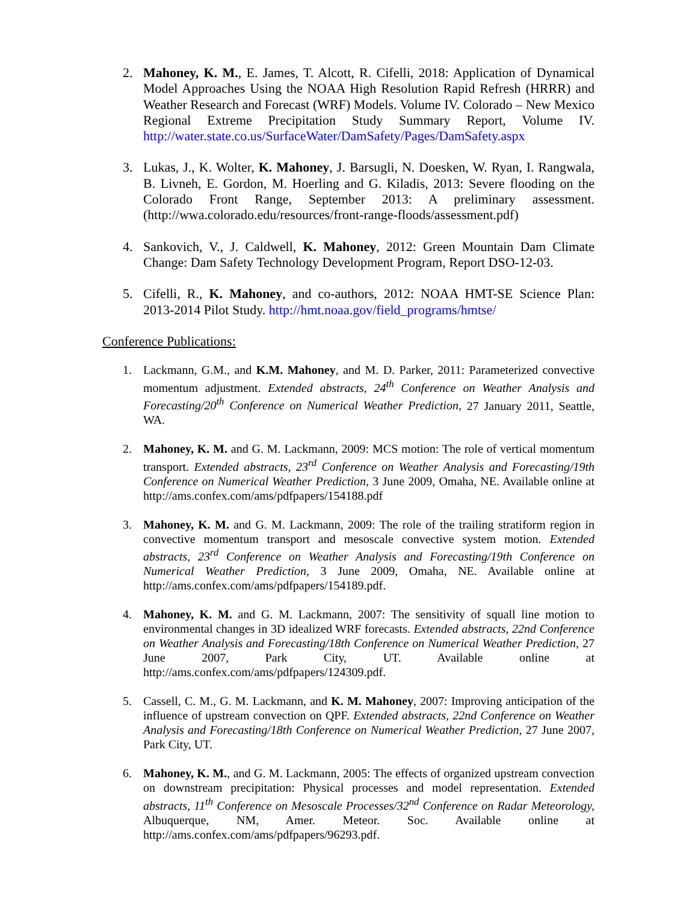2. Mahoney, K. M., E. James, T. Alcott, R. Cifelli, 2018: Application of Dynamical Model Approaches Using the NOAA High Resolution Rapid Refresh (HRRR) and Weather Research and Forecast (WRF) Models. Volume IV. Colorado – New Mexico Regional Extreme Precipitation Study Summary Report, Volume IV. http://water.state.co.us/SurfaceWater/DamSafety/Pages/DamSafety.aspx
3. Lukas, J., K. Wolter, K. Mahoney, J. Barsugli, N. Doesken, W. Ryan, I. Rangwala, B. Livneh, E. Gordon, M. Hoerling and G. Kiladis, 2013: Severe flooding on the Colorado Front Range, September 2013: A preliminary assessment. (http://wwa.colorado.edu/resources/front-range-floods/assessment.pdf)
4. Sankovich, V., J. Caldwell, K. Mahoney, 2012: Green Mountain Dam Climate Change: Dam Safety Technology Development Program, Report DSO-12-03.
5. Cifelli, R., K. Mahoney, and co-authors, 2012: NOAA HMT-SE Science Plan: 2013-2014 Pilot Study. http://hmt.noaa.gov/field_programs/hmtse/
Conference Publications:
1. Lackmann, G.M., and K.M. Mahoney, and M. D. Parker, 2011: Parameterized convective momentum adjustment. Extended abstracts, 24<sup>th</sup> Conference on Weather Analysis and Forecasting/20<sup>th</sup> Conference on Numerical Weather Prediction, 27 January 2011, Seattle, WA.
2. Mahoney, K. M. and G. M. Lackmann, 2009: MCS motion: The role of vertical momentum transport. Extended abstracts, 23<sup>rd</sup> Conference on Weather Analysis and Forecasting/19th Conference on Numerical Weather Prediction, 3 June 2009, Omaha, NE. Available online at http://ams.confex.com/ams/pdfpapers/154188.pdf
3. Mahoney, K. M. and G. M. Lackmann, 2009: The role of the trailing stratiform region in convective momentum transport and mesoscale convective system motion. Extended abstracts, 23<sup>rd</sup> Conference on Weather Analysis and Forecasting/19th Conference on Numerical Weather Prediction, 3 June 2009, Omaha, NE. Available online at http://ams.confex.com/ams/pdfpapers/154189.pdf.
4. Mahoney, K. M. and G. M. Lackmann, 2007: The sensitivity of squall line motion to environmental changes in 3D idealized WRF forecasts. Extended abstracts, 22nd Conference on Weather Analysis and Forecasting/18th Conference on Numerical Weather Prediction, 27 June 2007, Park City, UT. Available online at http://ams.confex.com/ams/pdfpapers/124309.pdf.
5. Cassell, C. M., G. M. Lackmann, and K. M. Mahoney, 2007: Improving anticipation of the influence of upstream convection on QPF. Extended abstracts, 22nd Conference on Weather Analysis and Forecasting/18th Conference on Numerical Weather Prediction, 27 June 2007, Park City, UT.
6. Mahoney, K. M., and G. M. Lackmann, 2005: The effects of organized upstream convection on downstream precipitation: Physical processes and model representation. Extended abstracts, 11<sup>th</sup> Conference on Mesoscale Processes/32<sup>nd</sup> Conference on Radar Meteorology, Albuquerque, NM, Amer. Meteor. Soc. Available online at http://ams.confex.com/ams/pdfpapers/96293.pdf.